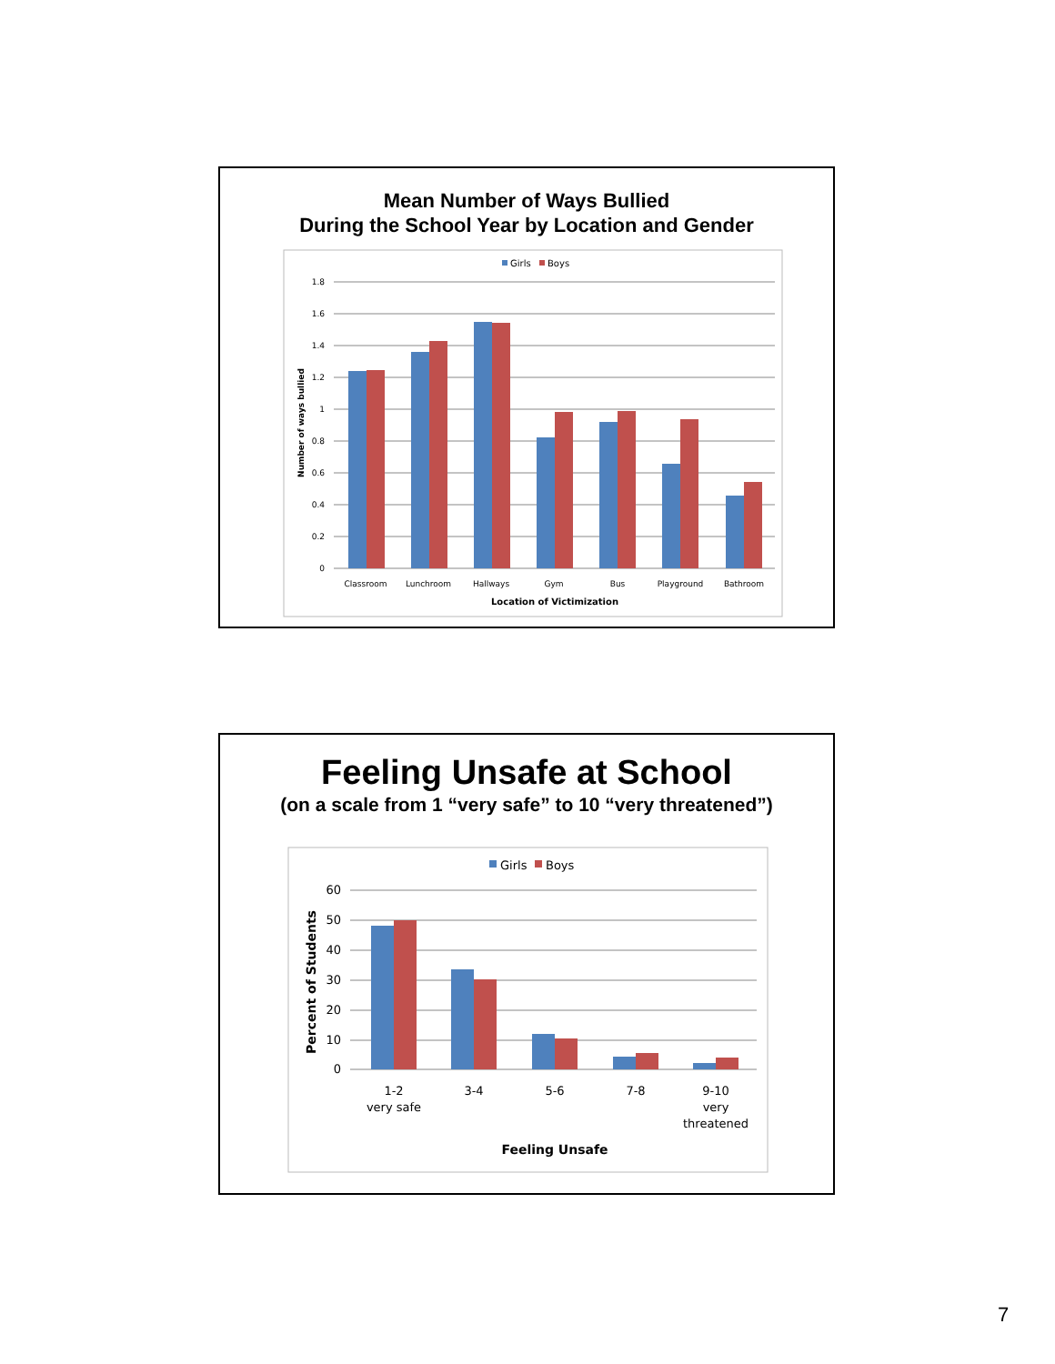Mean Number of Ways Bullied
During the School Year by Location and Gender
Girls
Boys
1.8
1.6
1.4
1.2
1
0.8
0.6
0.4
0.2
0
Classroom
Lunchroom
Hallways
Gym
Bus
Playground
Bathroom
Location of Victimization
Number of ways bullied
Feeling Unsafe at School
(on a scale from 1 “very safe” to 10 “very threatened”)
Girls
Boys
60
50
40
30
20
10
0
1-2
very safe
3-4
5-6
7-8
9-10
very
threatened
Feeling Unsafe
Percent of Students
7